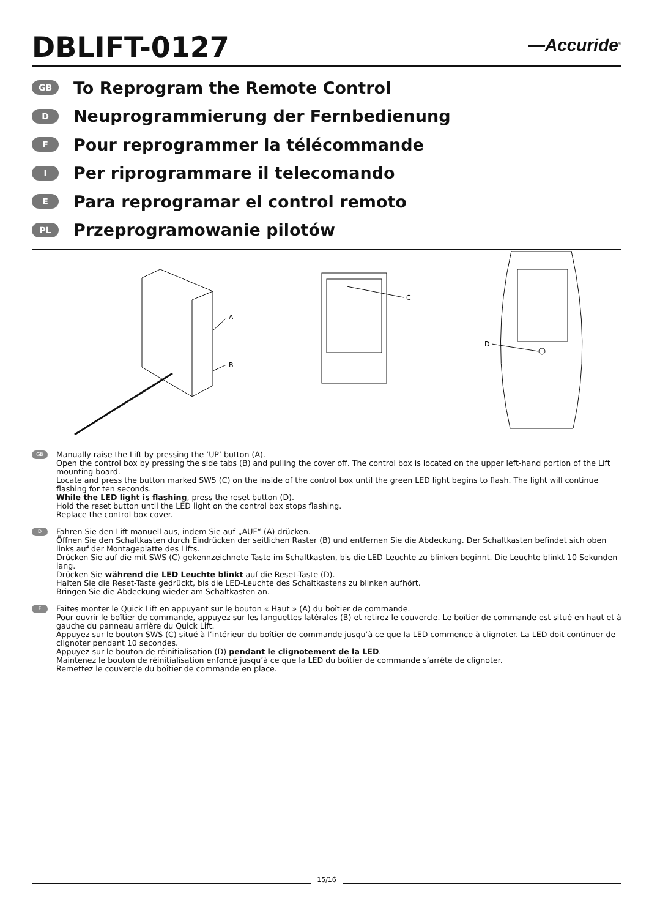DBLIFT-0127
—Accuride<sup>®</sup>
GB To Reprogram the Remote Control
D Neuprogrammierung der Fernbedienung
F Pour reprogrammer la télécommande
I Per riprogrammare il telecomando
E Para reprogramar el control remoto
PL Przeprogramowanie pilotów
A
B
C
D
GB
Manually raise the Lift by pressing the ‘UP’ button (A).
Open the control box by pressing the side tabs (B) and pulling the cover off. The control box is located on the upper left-hand portion of the Lift mounting board.
Locate and press the button marked SW5 (C) on the inside of the control box until the green LED light begins to flash. The light will continue flashing for ten seconds.
While the LED light is flashing, press the reset button (D).
Hold the reset button until the LED light on the control box stops flashing.
Replace the control box cover.
D
Fahren Sie den Lift manuell aus, indem Sie auf „AUF“ (A) drücken.
Öffnen Sie den Schaltkasten durch Eindrücken der seitlichen Raster (B) und entfernen Sie die Abdeckung. Der Schaltkasten befindet sich oben links auf der Montageplatte des Lifts.
Drücken Sie auf die mit SWS (C) gekennzeichnete Taste im Schaltkasten, bis die LED-Leuchte zu blinken beginnt. Die Leuchte blinkt 10 Sekunden lang.
Drücken Sie während die LED Leuchte blinkt auf die Reset-Taste (D).
Halten Sie die Reset-Taste gedrückt, bis die LED-Leuchte des Schaltkastens zu blinken aufhört.
Bringen Sie die Abdeckung wieder am Schaltkasten an.
F
Faites monter le Quick Lift en appuyant sur le bouton « Haut » (A) du boîtier de commande.
Pour ouvrir le boîtier de commande, appuyez sur les languettes latérales (B) et retirez le couvercle. Le boîtier de commande est situé en haut et à gauche du panneau arrière du Quick Lift.
Appuyez sur le bouton SWS (C) situé à l’intérieur du boîtier de commande jusqu’à ce que la LED commence à clignoter. La LED doit continuer de clignoter pendant 10 secondes.
Appuyez sur le bouton de réinitialisation (D) pendant le clignotement de la LED.
Maintenez le bouton de réinitialisation enfoncé jusqu’à ce que la LED du boîtier de commande s’arrête de clignoter.
Remettez le couvercle du boîtier de commande en place.
15/16